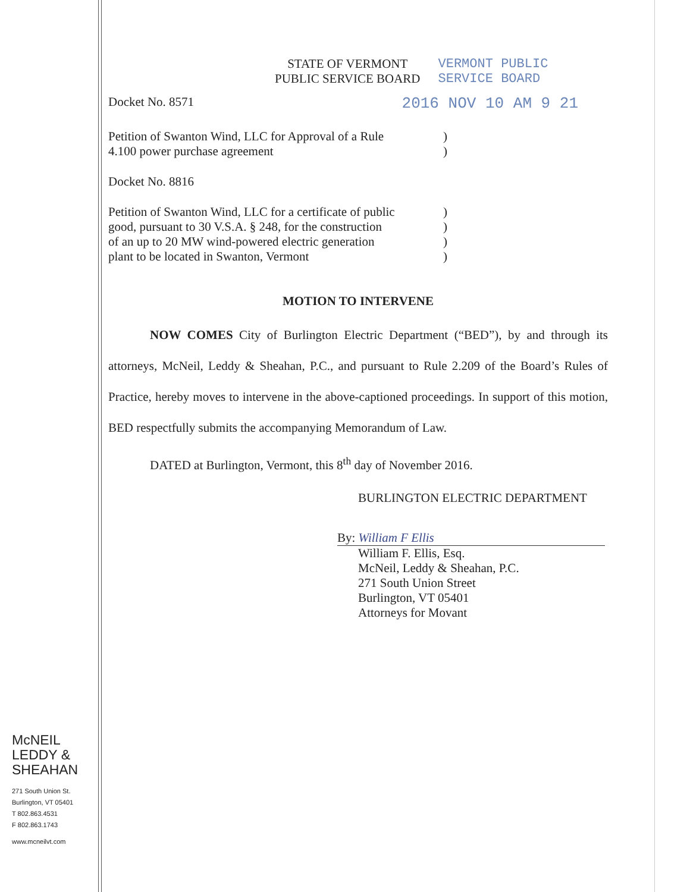STATE OF VERMONT
PUBLIC SERVICE BOARD
VERMONT PUBLIC
SERVICE BOARD
Docket No. 8571 2016 NOV 10 AM 9 21
Petition of Swanton Wind, LLC for Approval of a Rule
4.100 power purchase agreement)
)
Docket No. 8816
Petition of Swanton Wind, LLC for a certificate of public
good, pursuant to 30 V.S.A. § 248, for the construction
of an up to 20 MW wind-powered electric generation
plant to be located in Swanton, Vermont)
)
)
)
MOTION TO INTERVENE
NOW COMES City of Burlington Electric Department (“BED”), by and through its attorneys, McNeil, Leddy & Sheahan, P.C., and pursuant to Rule 2.209 of the Board’s Rules of Practice, hereby moves to intervene in the above-captioned proceedings. In support of this motion, BED respectfully submits the accompanying Memorandum of Law.
DATED at Burlington, Vermont, this 8<sup>th</sup> day of November 2016.
BURLINGTON ELECTRIC DEPARTMENT
By: William F Ellis
William F. Ellis, Esq.
McNeil, Leddy & Sheahan, P.C.
271 South Union Street
Burlington, VT 05401
Attorneys for Movant
McNEIL
LEDDY &
SHEAHAN
271 South Union St.
Burlington, VT 05401
T 802.863.4531
F 802.863.1743
www.mcneilvt.com